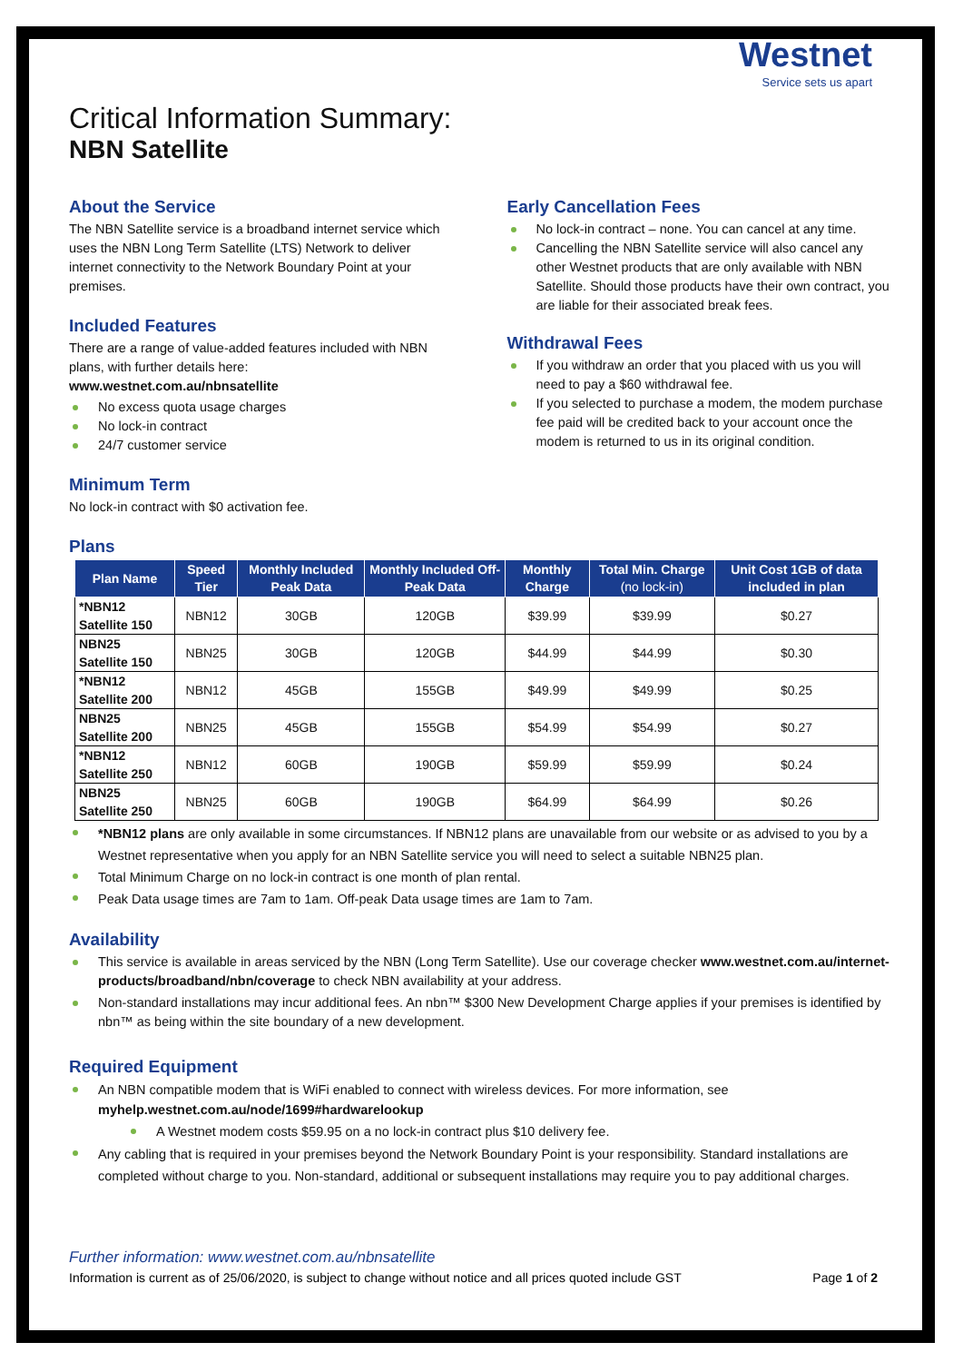Westnet
Service sets us apart
Critical Information Summary:
NBN Satellite
About the Service
The NBN Satellite service is a broadband internet service which uses the NBN Long Term Satellite (LTS) Network to deliver internet connectivity to the Network Boundary Point at your premises.
Included Features
There are a range of value-added features included with NBN plans, with further details here:
www.westnet.com.au/nbnsatellite
No excess quota usage charges
No lock-in contract
24/7 customer service
Minimum Term
No lock-in contract with $0 activation fee.
Early Cancellation Fees
No lock-in contract – none. You can cancel at any time.
Cancelling the NBN Satellite service will also cancel any other Westnet products that are only available with NBN Satellite. Should those products have their own contract, you are liable for their associated break fees.
Withdrawal Fees
If you withdraw an order that you placed with us you will need to pay a $60 withdrawal fee.
If you selected to purchase a modem, the modem purchase fee paid will be credited back to your account once the modem is returned to us in its original condition.
Plans
| Plan Name | Speed Tier | Monthly Included Peak Data | Monthly Included Off-Peak Data | Monthly Charge | Total Min. Charge (no lock-in) | Unit Cost 1GB of data included in plan |
| --- | --- | --- | --- | --- | --- | --- |
| *NBN12 Satellite 150 | NBN12 | 30GB | 120GB | $39.99 | $39.99 | $0.27 |
| NBN25 Satellite 150 | NBN25 | 30GB | 120GB | $44.99 | $44.99 | $0.30 |
| *NBN12 Satellite 200 | NBN12 | 45GB | 155GB | $49.99 | $49.99 | $0.25 |
| NBN25 Satellite 200 | NBN25 | 45GB | 155GB | $54.99 | $54.99 | $0.27 |
| *NBN12 Satellite 250 | NBN12 | 60GB | 190GB | $59.99 | $59.99 | $0.24 |
| NBN25 Satellite 250 | NBN25 | 60GB | 190GB | $64.99 | $64.99 | $0.26 |
*NBN12 plans are only available in some circumstances. If NBN12 plans are unavailable from our website or as advised to you by a Westnet representative when you apply for an NBN Satellite service you will need to select a suitable NBN25 plan.
Total Minimum Charge on no lock-in contract is one month of plan rental.
Peak Data usage times are 7am to 1am. Off-peak Data usage times are 1am to 7am.
Availability
This service is available in areas serviced by the NBN (Long Term Satellite). Use our coverage checker www.westnet.com.au/internet-products/broadband/nbn/coverage to check NBN availability at your address.
Non-standard installations may incur additional fees. An nbn™ $300 New Development Charge applies if your premises is identified by nbn™ as being within the site boundary of a new development.
Required Equipment
An NBN compatible modem that is WiFi enabled to connect with wireless devices. For more information, see myhelp.westnet.com.au/node/1699#hardwarelookup
A Westnet modem costs $59.95 on a no lock-in contract plus $10 delivery fee.
Any cabling that is required in your premises beyond the Network Boundary Point is your responsibility. Standard installations are completed without charge to you. Non-standard, additional or subsequent installations may require you to pay additional charges.
Further information: www.westnet.com.au/nbnsatellite
Information is current as of 25/06/2020, is subject to change without notice and all prices quoted include GST Page 1 of 2